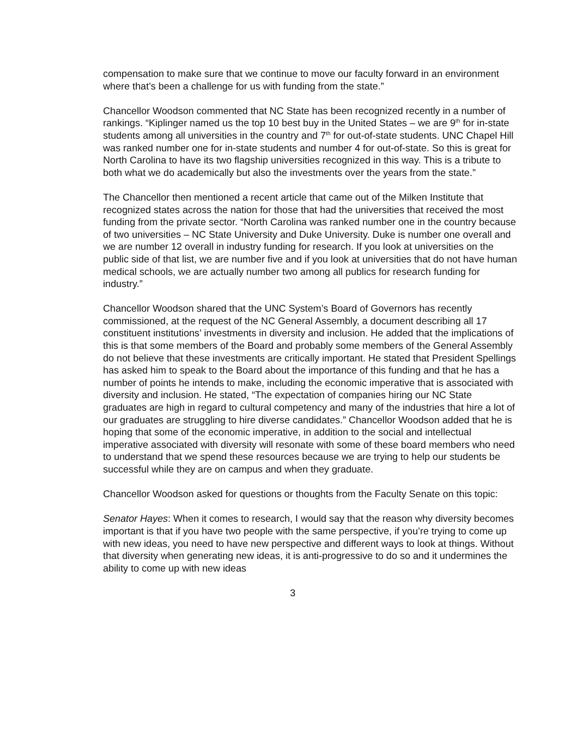compensation to make sure that we continue to move our faculty forward in an environment where that’s been a challenge for us with funding from the state.”
Chancellor Woodson commented that NC State has been recognized recently in a number of rankings. “Kiplinger named us the top 10 best buy in the United States – we are 9<sup>th</sup> for in-state students among all universities in the country and 7<sup>th</sup> for out-of-state students. UNC Chapel Hill was ranked number one for in-state students and number 4 for out-of-state. So this is great for North Carolina to have its two flagship universities recognized in this way. This is a tribute to both what we do academically but also the investments over the years from the state.”
The Chancellor then mentioned a recent article that came out of the Milken Institute that recognized states across the nation for those that had the universities that received the most funding from the private sector. “North Carolina was ranked number one in the country because of two universities – NC State University and Duke University. Duke is number one overall and we are number 12 overall in industry funding for research. If you look at universities on the public side of that list, we are number five and if you look at universities that do not have human medical schools, we are actually number two among all publics for research funding for industry.”
Chancellor Woodson shared that the UNC System’s Board of Governors has recently commissioned, at the request of the NC General Assembly, a document describing all 17 constituent institutions’ investments in diversity and inclusion. He added that the implications of this is that some members of the Board and probably some members of the General Assembly do not believe that these investments are critically important. He stated that President Spellings has asked him to speak to the Board about the importance of this funding and that he has a number of points he intends to make, including the economic imperative that is associated with diversity and inclusion. He stated, “The expectation of companies hiring our NC State graduates are high in regard to cultural competency and many of the industries that hire a lot of our graduates are struggling to hire diverse candidates.” Chancellor Woodson added that he is hoping that some of the economic imperative, in addition to the social and intellectual imperative associated with diversity will resonate with some of these board members who need to understand that we spend these resources because we are trying to help our students be successful while they are on campus and when they graduate.
Chancellor Woodson asked for questions or thoughts from the Faculty Senate on this topic:
Senator Hayes: When it comes to research, I would say that the reason why diversity becomes important is that if you have two people with the same perspective, if you’re trying to come up with new ideas, you need to have new perspective and different ways to look at things. Without that diversity when generating new ideas, it is anti-progressive to do so and it undermines the ability to come up with new ideas
3